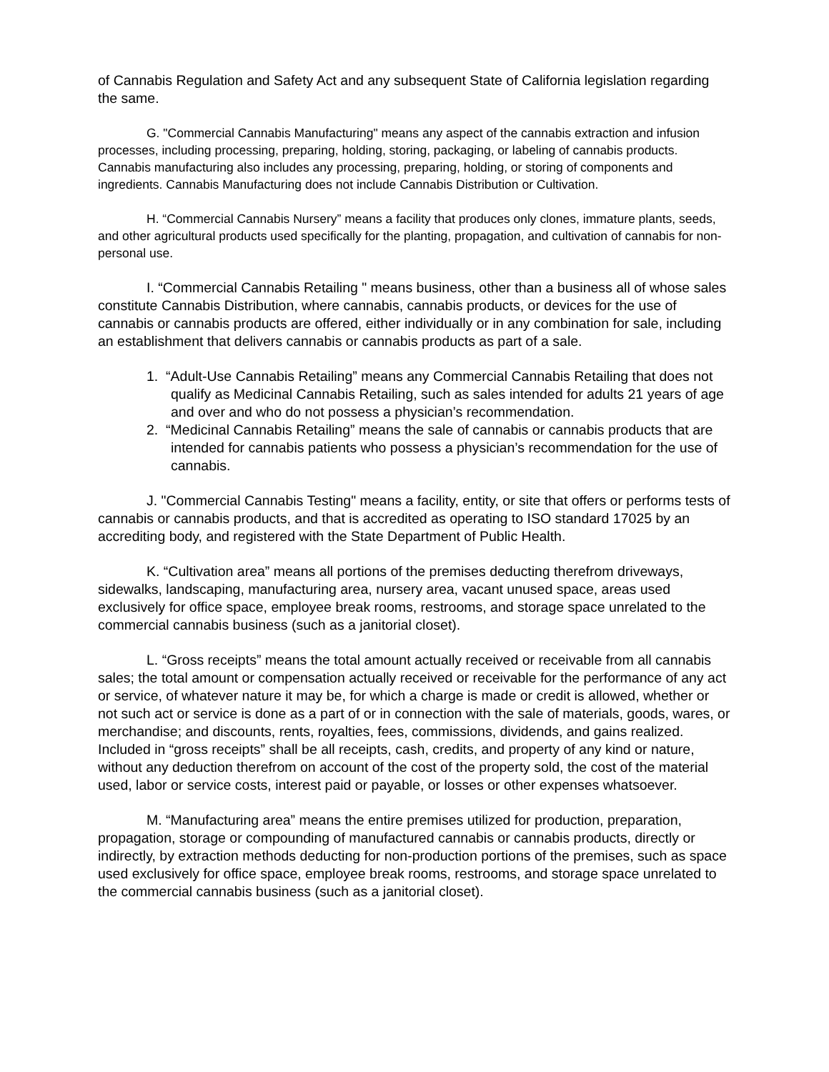of Cannabis Regulation and Safety Act and any subsequent State of California legislation regarding the same.
G. "Commercial Cannabis Manufacturing" means any aspect of the cannabis extraction and infusion processes, including processing, preparing, holding, storing, packaging, or labeling of cannabis products. Cannabis manufacturing also includes any processing, preparing, holding, or storing of components and ingredients. Cannabis Manufacturing does not include Cannabis Distribution or Cultivation.
H. “Commercial Cannabis Nursery” means a facility that produces only clones, immature plants, seeds, and other agricultural products used specifically for the planting, propagation, and cultivation of cannabis for non-personal use.
I. “Commercial Cannabis Retailing " means business, other than a business all of whose sales constitute Cannabis Distribution, where cannabis, cannabis products, or devices for the use of cannabis or cannabis products are offered, either individually or in any combination for sale, including an establishment that delivers cannabis or cannabis products as part of a sale.
1. “Adult-Use Cannabis Retailing” means any Commercial Cannabis Retailing that does not qualify as Medicinal Cannabis Retailing, such as sales intended for adults 21 years of age and over and who do not possess a physician’s recommendation.
2. “Medicinal Cannabis Retailing” means the sale of cannabis or cannabis products that are intended for cannabis patients who possess a physician’s recommendation for the use of cannabis.
J. "Commercial Cannabis Testing" means a facility, entity, or site that offers or performs tests of cannabis or cannabis products, and that is accredited as operating to ISO standard 17025 by an accrediting body, and registered with the State Department of Public Health.
K. “Cultivation area” means all portions of the premises deducting therefrom driveways, sidewalks, landscaping, manufacturing area, nursery area, vacant unused space, areas used exclusively for office space, employee break rooms, restrooms, and storage space unrelated to the commercial cannabis business (such as a janitorial closet).
L. “Gross receipts” means the total amount actually received or receivable from all cannabis sales; the total amount or compensation actually received or receivable for the performance of any act or service, of whatever nature it may be, for which a charge is made or credit is allowed, whether or not such act or service is done as a part of or in connection with the sale of materials, goods, wares, or merchandise; and discounts, rents, royalties, fees, commissions, dividends, and gains realized. Included in “gross receipts” shall be all receipts, cash, credits, and property of any kind or nature, without any deduction therefrom on account of the cost of the property sold, the cost of the material used, labor or service costs, interest paid or payable, or losses or other expenses whatsoever.
M. “Manufacturing area” means the entire premises utilized for production, preparation, propagation, storage or compounding of manufactured cannabis or cannabis products, directly or indirectly, by extraction methods deducting for non-production portions of the premises, such as space used exclusively for office space, employee break rooms, restrooms, and storage space unrelated to the commercial cannabis business (such as a janitorial closet).